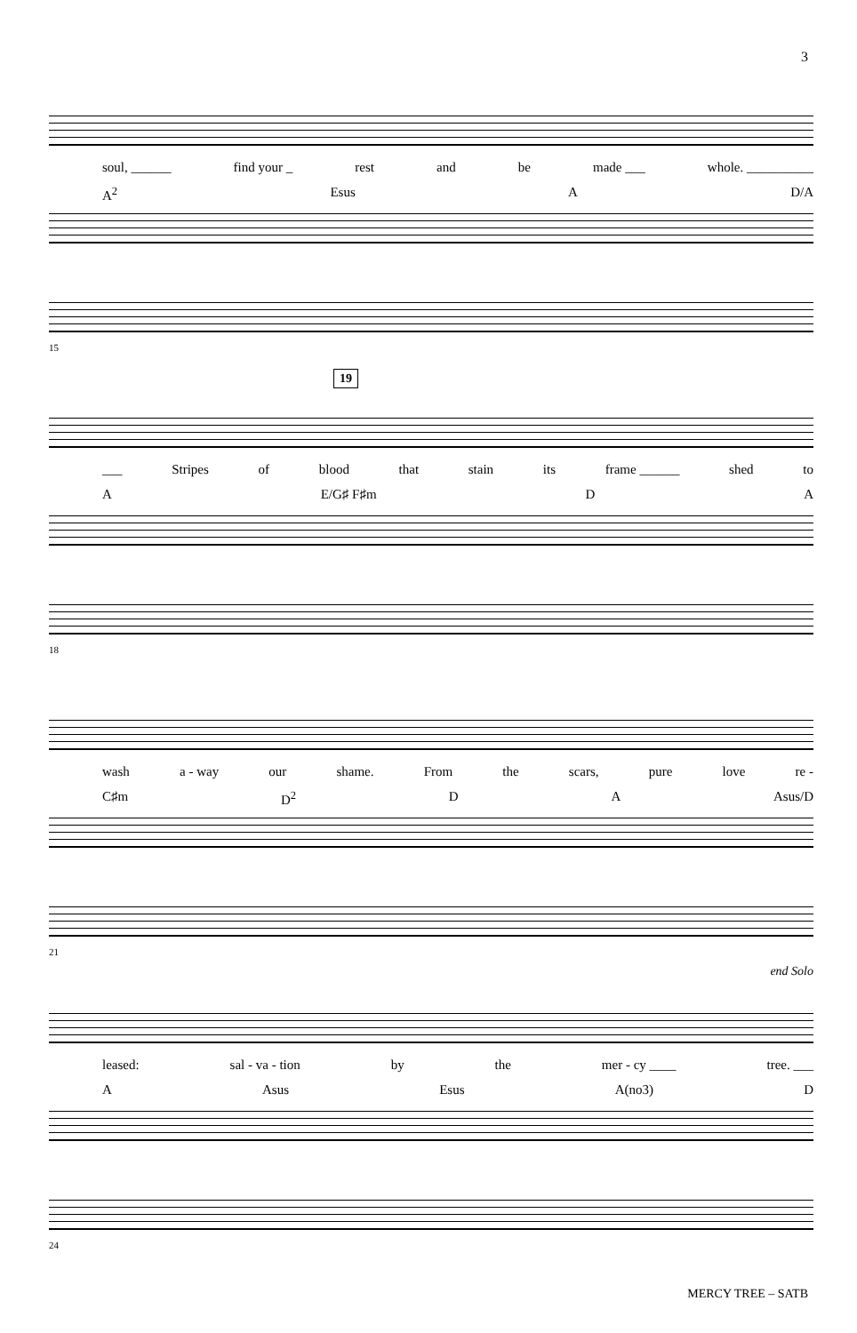3
soul, ______ find your _ rest and be made ___ whole. __________
A<sup>2</sup> Esus A D/A
15
19
___ Stripes of blood that stain its frame ______ shed to
A E/G♯ F♯m D A
18
wash a - way our shame. From the scars, pure love re -
C♯m D<sup>2</sup> D A Asus/D
21
end Solo
leased: sal - va - tion by the mer - cy ____ tree. ___
A Asus Esus A(no3) D
24
MERCY TREE – SATB